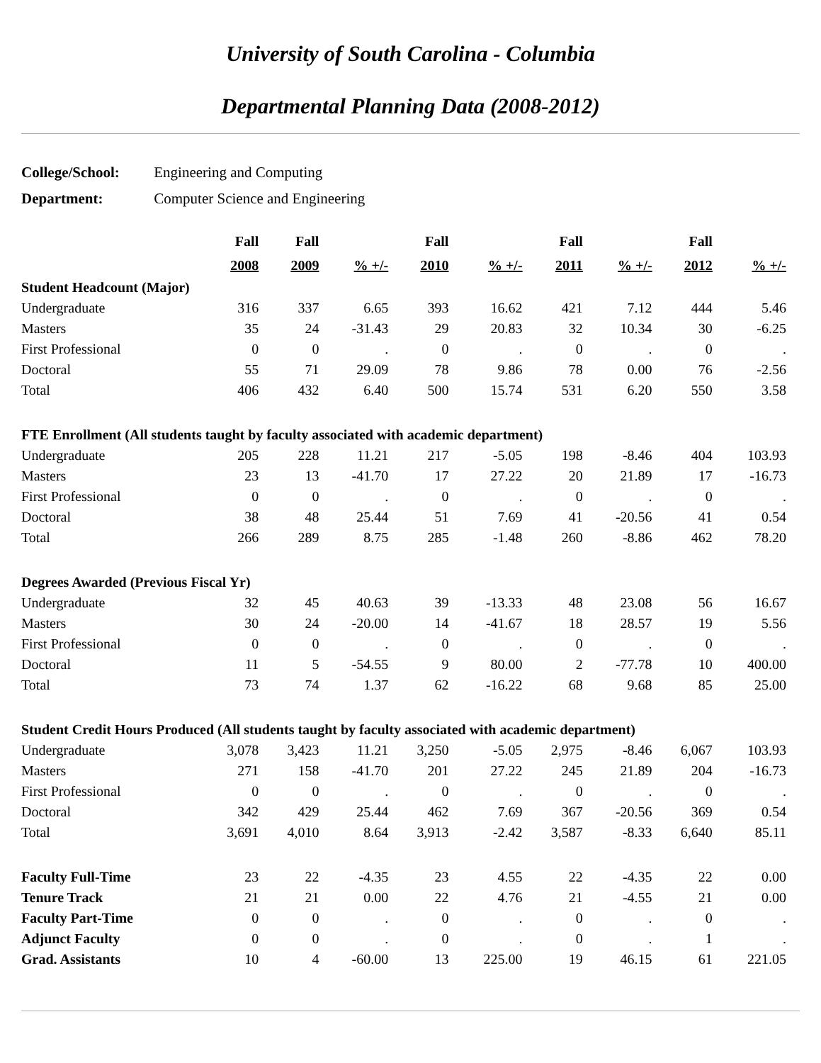University of South Carolina - Columbia
Departmental Planning Data (2008-2012)
College/School: Engineering and Computing
Department: Computer Science and Engineering
| | Fall | Fall | | Fall | | Fall | | Fall | |
| --- | --- | --- | --- | --- | --- | --- | --- | --- | --- |
| | 2008 | 2009 | % +/- | 2010 | % +/- | 2011 | % +/- | 2012 | % +/- |
| Student Headcount (Major) | | | | | | | | | |
| Undergraduate | 316 | 337 | 6.65 | 393 | 16.62 | 421 | 7.12 | 444 | 5.46 |
| Masters | 35 | 24 | -31.43 | 29 | 20.83 | 32 | 10.34 | 30 | -6.25 |
| First Professional | 0 | 0 | . | 0 | . | 0 | . | 0 | . |
| Doctoral | 55 | 71 | 29.09 | 78 | 9.86 | 78 | 0.00 | 76 | -2.56 |
| Total | 406 | 432 | 6.40 | 500 | 15.74 | 531 | 6.20 | 550 | 3.58 |
| FTE Enrollment (All students taught by faculty associated with academic department) | | | | | | | | | |
| Undergraduate | 205 | 228 | 11.21 | 217 | -5.05 | 198 | -8.46 | 404 | 103.93 |
| Masters | 23 | 13 | -41.70 | 17 | 27.22 | 20 | 21.89 | 17 | -16.73 |
| First Professional | 0 | 0 | . | 0 | . | 0 | . | 0 | . |
| Doctoral | 38 | 48 | 25.44 | 51 | 7.69 | 41 | -20.56 | 41 | 0.54 |
| Total | 266 | 289 | 8.75 | 285 | -1.48 | 260 | -8.86 | 462 | 78.20 |
| Degrees Awarded (Previous Fiscal Yr) | | | | | | | | | |
| Undergraduate | 32 | 45 | 40.63 | 39 | -13.33 | 48 | 23.08 | 56 | 16.67 |
| Masters | 30 | 24 | -20.00 | 14 | -41.67 | 18 | 28.57 | 19 | 5.56 |
| First Professional | 0 | 0 | . | 0 | . | 0 | . | 0 | . |
| Doctoral | 11 | 5 | -54.55 | 9 | 80.00 | 2 | -77.78 | 10 | 400.00 |
| Total | 73 | 74 | 1.37 | 62 | -16.22 | 68 | 9.68 | 85 | 25.00 |
| Student Credit Hours Produced (All students taught by faculty associated with academic department) | | | | | | | | | |
| Undergraduate | 3,078 | 3,423 | 11.21 | 3,250 | -5.05 | 2,975 | -8.46 | 6,067 | 103.93 |
| Masters | 271 | 158 | -41.70 | 201 | 27.22 | 245 | 21.89 | 204 | -16.73 |
| First Professional | 0 | 0 | . | 0 | . | 0 | . | 0 | . |
| Doctoral | 342 | 429 | 25.44 | 462 | 7.69 | 367 | -20.56 | 369 | 0.54 |
| Total | 3,691 | 4,010 | 8.64 | 3,913 | -2.42 | 3,587 | -8.33 | 6,640 | 85.11 |
| Faculty Full-Time | 23 | 22 | -4.35 | 23 | 4.55 | 22 | -4.35 | 22 | 0.00 |
| Tenure Track | 21 | 21 | 0.00 | 22 | 4.76 | 21 | -4.55 | 21 | 0.00 |
| Faculty Part-Time | 0 | 0 | . | 0 | . | 0 | . | 0 | . |
| Adjunct Faculty | 0 | 0 | . | 0 | . | 0 | . | 1 | . |
| Grad. Assistants | 10 | 4 | -60.00 | 13 | 225.00 | 19 | 46.15 | 61 | 221.05 |